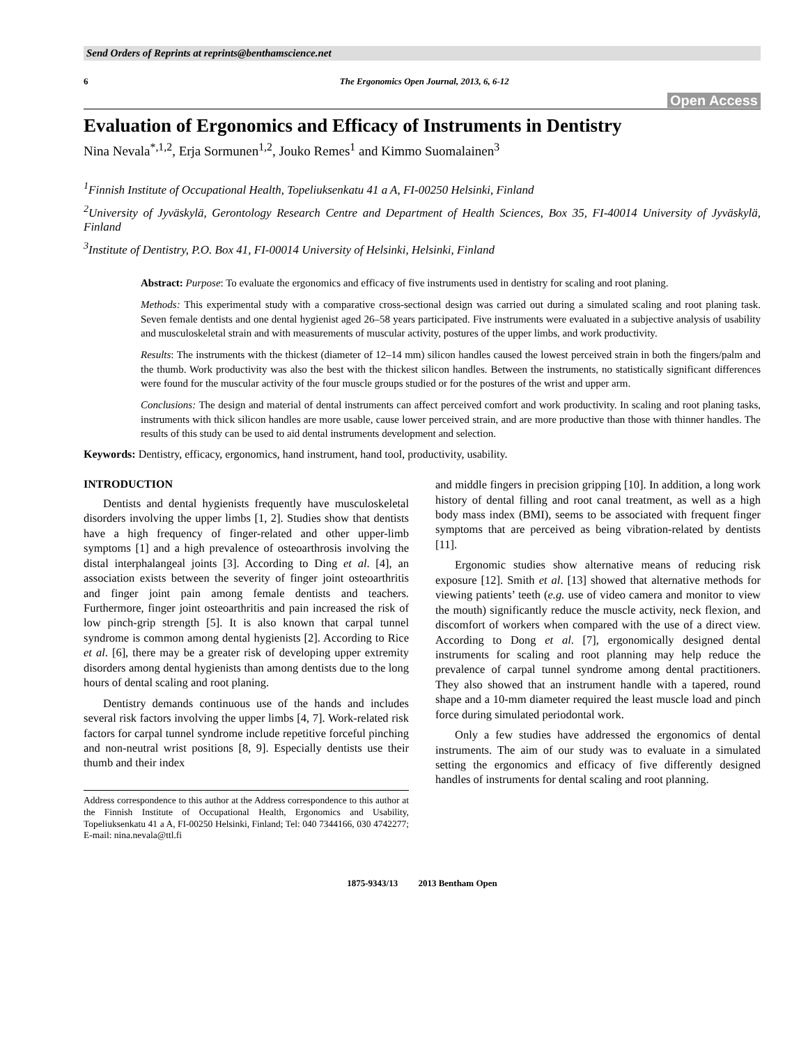Send Orders of Reprints at reprints@benthamscience.net
6 The Ergonomics Open Journal, 2013, 6, 6-12
Open Access
Evaluation of Ergonomics and Efficacy of Instruments in Dentistry
Nina Nevala<sup>*,1,2</sup>, Erja Sormunen<sup>1,2</sup>, Jouko Remes<sup>1</sup> and Kimmo Suomalainen<sup>3</sup>
<sup>1</sup> Finnish Institute of Occupational Health, Topeliuksenkatu 41 a A, FI-00250 Helsinki, Finland
<sup>2</sup> University of Jyväskylä, Gerontology Research Centre and Department of Health Sciences, Box 35, FI-40014 University of Jyväskylä, Finland
<sup>3</sup> Institute of Dentistry, P.O. Box 41, FI-00014 University of Helsinki, Helsinki, Finland
Abstract: Purpose: To evaluate the ergonomics and efficacy of five instruments used in dentistry for scaling and root planing.
Methods: This experimental study with a comparative cross-sectional design was carried out during a simulated scaling and root planing task. Seven female dentists and one dental hygienist aged 26–58 years participated. Five instruments were evaluated in a subjective analysis of usability and musculoskeletal strain and with measurements of muscular activity, postures of the upper limbs, and work productivity.
Results: The instruments with the thickest (diameter of 12–14 mm) silicon handles caused the lowest perceived strain in both the fingers/palm and the thumb. Work productivity was also the best with the thickest silicon handles. Between the instruments, no statistically significant differences were found for the muscular activity of the four muscle groups studied or for the postures of the wrist and upper arm.
Conclusions: The design and material of dental instruments can affect perceived comfort and work productivity. In scaling and root planing tasks, instruments with thick silicon handles are more usable, cause lower perceived strain, and are more productive than those with thinner handles. The results of this study can be used to aid dental instruments development and selection.
Keywords: Dentistry, efficacy, ergonomics, hand instrument, hand tool, productivity, usability.
INTRODUCTION
Dentists and dental hygienists frequently have musculoskeletal disorders involving the upper limbs [1, 2]. Studies show that dentists have a high frequency of finger-related and other upper-limb symptoms [1] and a high prevalence of osteoarthrosis involving the distal interphalangeal joints [3]. According to Ding et al. [4], an association exists between the severity of finger joint osteoarthritis and finger joint pain among female dentists and teachers. Furthermore, finger joint osteoarthritis and pain increased the risk of low pinch-grip strength [5]. It is also known that carpal tunnel syndrome is common among dental hygienists [2]. According to Rice et al. [6], there may be a greater risk of developing upper extremity disorders among dental hygienists than among dentists due to the long hours of dental scaling and root planing.
Dentistry demands continuous use of the hands and includes several risk factors involving the upper limbs [4, 7]. Work-related risk factors for carpal tunnel syndrome include repetitive forceful pinching and non-neutral wrist positions [8, 9]. Especially dentists use their thumb and their index
Address correspondence to this author at the Address correspondence to this author at the Finnish Institute of Occupational Health, Ergonomics and Usability, Topeliuksenkatu 41 a A, FI-00250 Helsinki, Finland; Tel: 040 7344166, 030 4742277; E-mail: nina.nevala@ttl.fi
and middle fingers in precision gripping [10]. In addition, a long work history of dental filling and root canal treatment, as well as a high body mass index (BMI), seems to be associated with frequent finger symptoms that are perceived as being vibration-related by dentists [11].
Ergonomic studies show alternative means of reducing risk exposure [12]. Smith et al. [13] showed that alternative methods for viewing patients’ teeth (e.g. use of video camera and monitor to view the mouth) significantly reduce the muscle activity, neck flexion, and discomfort of workers when compared with the use of a direct view. According to Dong et al. [7], ergonomically designed dental instruments for scaling and root planning may help reduce the prevalence of carpal tunnel syndrome among dental practitioners. They also showed that an instrument handle with a tapered, round shape and a 10-mm diameter required the least muscle load and pinch force during simulated periodontal work.
Only a few studies have addressed the ergonomics of dental instruments. The aim of our study was to evaluate in a simulated setting the ergonomics and efficacy of five differently designed handles of instruments for dental scaling and root planning.
1875-9343/13 2013 Bentham Open